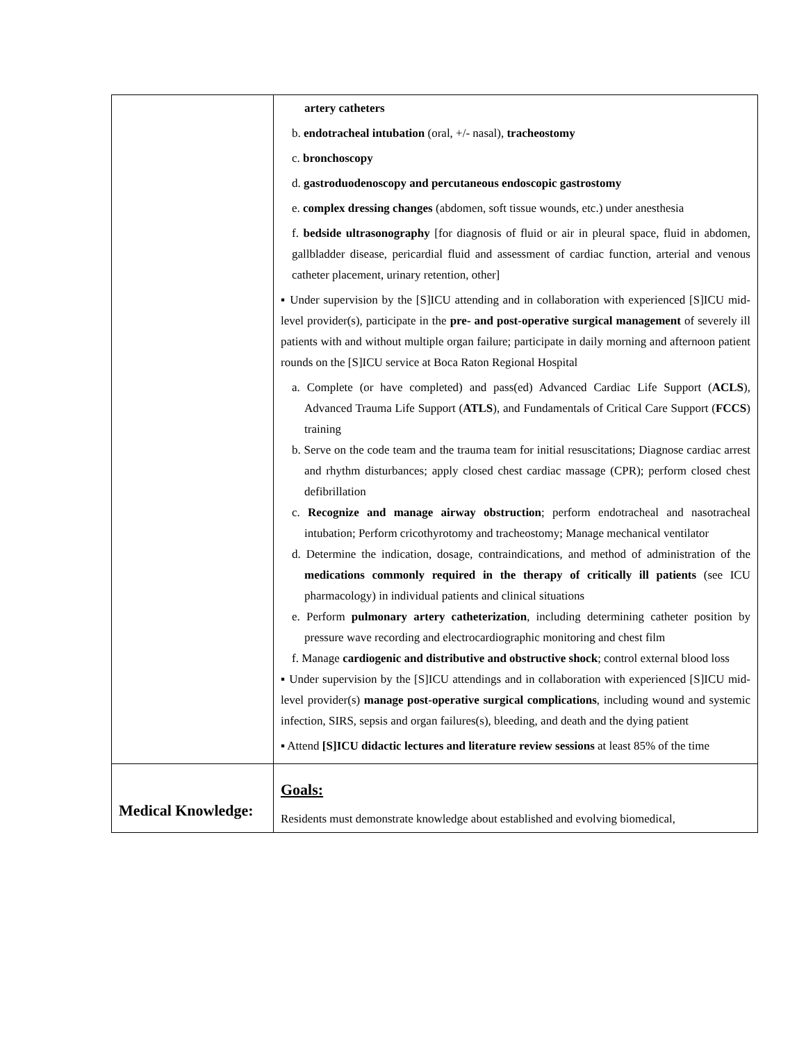| | artery catheters b. endotracheal intubation (oral, +/- nasal), tracheostomy c. bronchoscopy d. gastroduodenoscopy and percutaneous endoscopic gastrostomy e. complex dressing changes (abdomen, soft tissue wounds, etc.) under anesthesia f. bedside ultrasonography [for diagnosis of fluid or air in pleural space, fluid in abdomen, gallbladder disease, pericardial fluid and assessment of cardiac function, arterial and venous catheter placement, urinary retention, other] ▪ Under supervision by the [S]ICU attending and in collaboration with experienced [S]ICU mid-level provider(s), participate in the pre- and post-operative surgical management of severely ill patients with and without multiple organ failure; participate in daily morning and afternoon patient rounds on the [S]ICU service at Boca Raton Regional Hospital a. Complete (or have completed) and pass(ed) Advanced Cardiac Life Support ( ACLS ), Advanced Trauma Life Support ( ATLS ), and Fundamentals of Critical Care Support ( FCCS ) training b. Serve on the code team and the trauma team for initial resuscitations; Diagnose cardiac arrest and rhythm disturbances; apply closed chest cardiac massage (CPR); perform closed chest defibrillation c. Recognize and manage airway obstruction ; perform endotracheal and nasotracheal intubation; Perform cricothyrotomy and tracheostomy; Manage mechanical ventilator d. Determine the indication, dosage, contraindications, and method of administration of the medications commonly required in the therapy of critically ill patients (see ICU pharmacology) in individual patients and clinical situations e. Perform pulmonary artery catheterization , including determining catheter position by pressure wave recording and electrocardiographic monitoring and chest film f. Manage cardiogenic and distributive and obstructive shock ; control external blood loss ▪ Under supervision by the [S]ICU attendings and in collaboration with experienced [S]ICU mid-level provider(s) manage post-operative surgical complications , including wound and systemic infection, SIRS, sepsis and organ failures(s), bleeding, and death and the dying patient ▪ Attend [S]ICU didactic lectures and literature review sessions at least 85% of the time |
| Medical Knowledge: | Goals: Residents must demonstrate knowledge about established and evolving biomedical, |